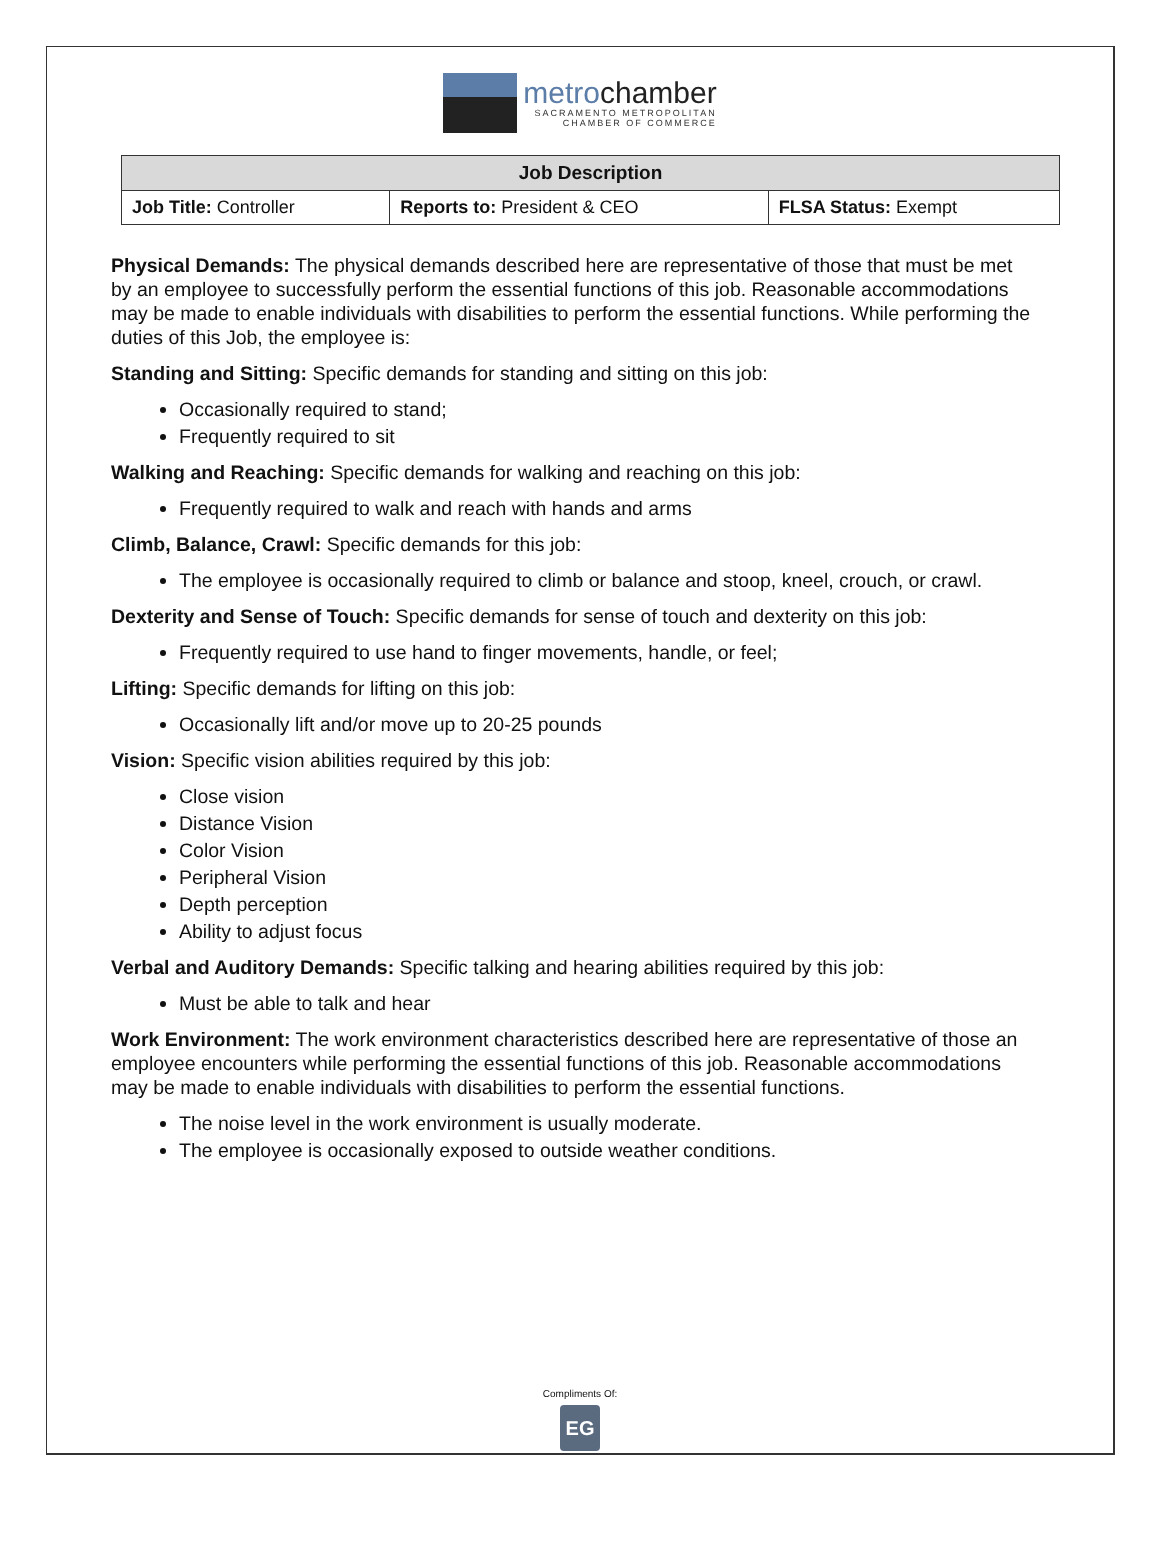metrochamber
SACRAMENTO METROPOLITAN
CHAMBER OF COMMERCE
| Job Description | | |
| --- | --- | --- |
| Job Title: Controller | Reports to: President & CEO | FLSA Status: Exempt |
Physical Demands: The physical demands described here are representative of those that must be met by an employee to successfully perform the essential functions of this job. Reasonable accommodations may be made to enable individuals with disabilities to perform the essential functions. While performing the duties of this Job, the employee is:
Standing and Sitting: Specific demands for standing and sitting on this job:
Occasionally required to stand;
Frequently required to sit
Walking and Reaching: Specific demands for walking and reaching on this job:
Frequently required to walk and reach with hands and arms
Climb, Balance, Crawl: Specific demands for this job:
The employee is occasionally required to climb or balance and stoop, kneel, crouch, or crawl.
Dexterity and Sense of Touch: Specific demands for sense of touch and dexterity on this job:
Frequently required to use hand to finger movements, handle, or feel;
Lifting: Specific demands for lifting on this job:
Occasionally lift and/or move up to 20-25 pounds
Vision: Specific vision abilities required by this job:
Close vision
Distance Vision
Color Vision
Peripheral Vision
Depth perception
Ability to adjust focus
Verbal and Auditory Demands: Specific talking and hearing abilities required by this job:
Must be able to talk and hear
Work Environment: The work environment characteristics described here are representative of those an employee encounters while performing the essential functions of this job. Reasonable accommodations may be made to enable individuals with disabilities to perform the essential functions.
The noise level in the work environment is usually moderate.
The employee is occasionally exposed to outside weather conditions.
Compliments Of:
EG